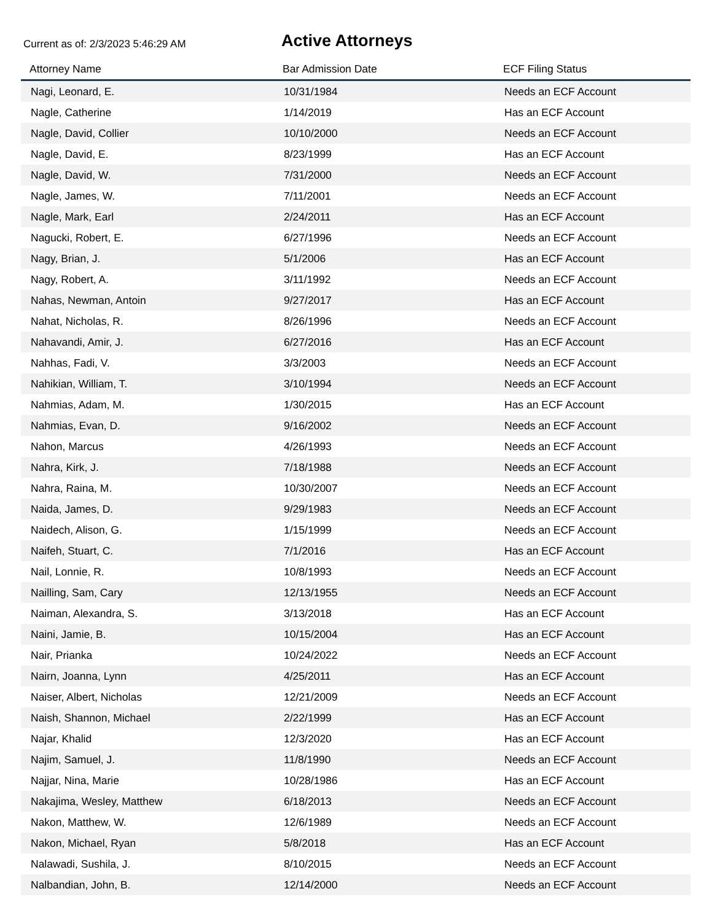Current as of: 2/3/2023 5:46:29 AM
Active Attorneys
| Attorney Name | Bar Admission Date | ECF Filing Status |
| --- | --- | --- |
| Nagi, Leonard, E. | 10/31/1984 | Needs an ECF Account |
| Nagle, Catherine | 1/14/2019 | Has an ECF Account |
| Nagle, David, Collier | 10/10/2000 | Needs an ECF Account |
| Nagle, David, E. | 8/23/1999 | Has an ECF Account |
| Nagle, David, W. | 7/31/2000 | Needs an ECF Account |
| Nagle, James, W. | 7/11/2001 | Needs an ECF Account |
| Nagle, Mark, Earl | 2/24/2011 | Has an ECF Account |
| Nagucki, Robert, E. | 6/27/1996 | Needs an ECF Account |
| Nagy, Brian, J. | 5/1/2006 | Has an ECF Account |
| Nagy, Robert, A. | 3/11/1992 | Needs an ECF Account |
| Nahas, Newman, Antoin | 9/27/2017 | Has an ECF Account |
| Nahat, Nicholas, R. | 8/26/1996 | Needs an ECF Account |
| Nahavandi, Amir, J. | 6/27/2016 | Has an ECF Account |
| Nahhas, Fadi, V. | 3/3/2003 | Needs an ECF Account |
| Nahikian, William, T. | 3/10/1994 | Needs an ECF Account |
| Nahmias, Adam, M. | 1/30/2015 | Has an ECF Account |
| Nahmias, Evan, D. | 9/16/2002 | Needs an ECF Account |
| Nahon, Marcus | 4/26/1993 | Needs an ECF Account |
| Nahra, Kirk, J. | 7/18/1988 | Needs an ECF Account |
| Nahra, Raina, M. | 10/30/2007 | Needs an ECF Account |
| Naida, James, D. | 9/29/1983 | Needs an ECF Account |
| Naidech, Alison, G. | 1/15/1999 | Needs an ECF Account |
| Naifeh, Stuart, C. | 7/1/2016 | Has an ECF Account |
| Nail, Lonnie, R. | 10/8/1993 | Needs an ECF Account |
| Nailling, Sam, Cary | 12/13/1955 | Needs an ECF Account |
| Naiman, Alexandra, S. | 3/13/2018 | Has an ECF Account |
| Naini, Jamie, B. | 10/15/2004 | Has an ECF Account |
| Nair, Prianka | 10/24/2022 | Needs an ECF Account |
| Nairn, Joanna, Lynn | 4/25/2011 | Has an ECF Account |
| Naiser, Albert, Nicholas | 12/21/2009 | Needs an ECF Account |
| Naish, Shannon, Michael | 2/22/1999 | Has an ECF Account |
| Najar, Khalid | 12/3/2020 | Has an ECF Account |
| Najim, Samuel, J. | 11/8/1990 | Needs an ECF Account |
| Najjar, Nina, Marie | 10/28/1986 | Has an ECF Account |
| Nakajima, Wesley, Matthew | 6/18/2013 | Needs an ECF Account |
| Nakon, Matthew, W. | 12/6/1989 | Needs an ECF Account |
| Nakon, Michael, Ryan | 5/8/2018 | Has an ECF Account |
| Nalawadi, Sushila, J. | 8/10/2015 | Needs an ECF Account |
| Nalbandian, John, B. | 12/14/2000 | Needs an ECF Account |